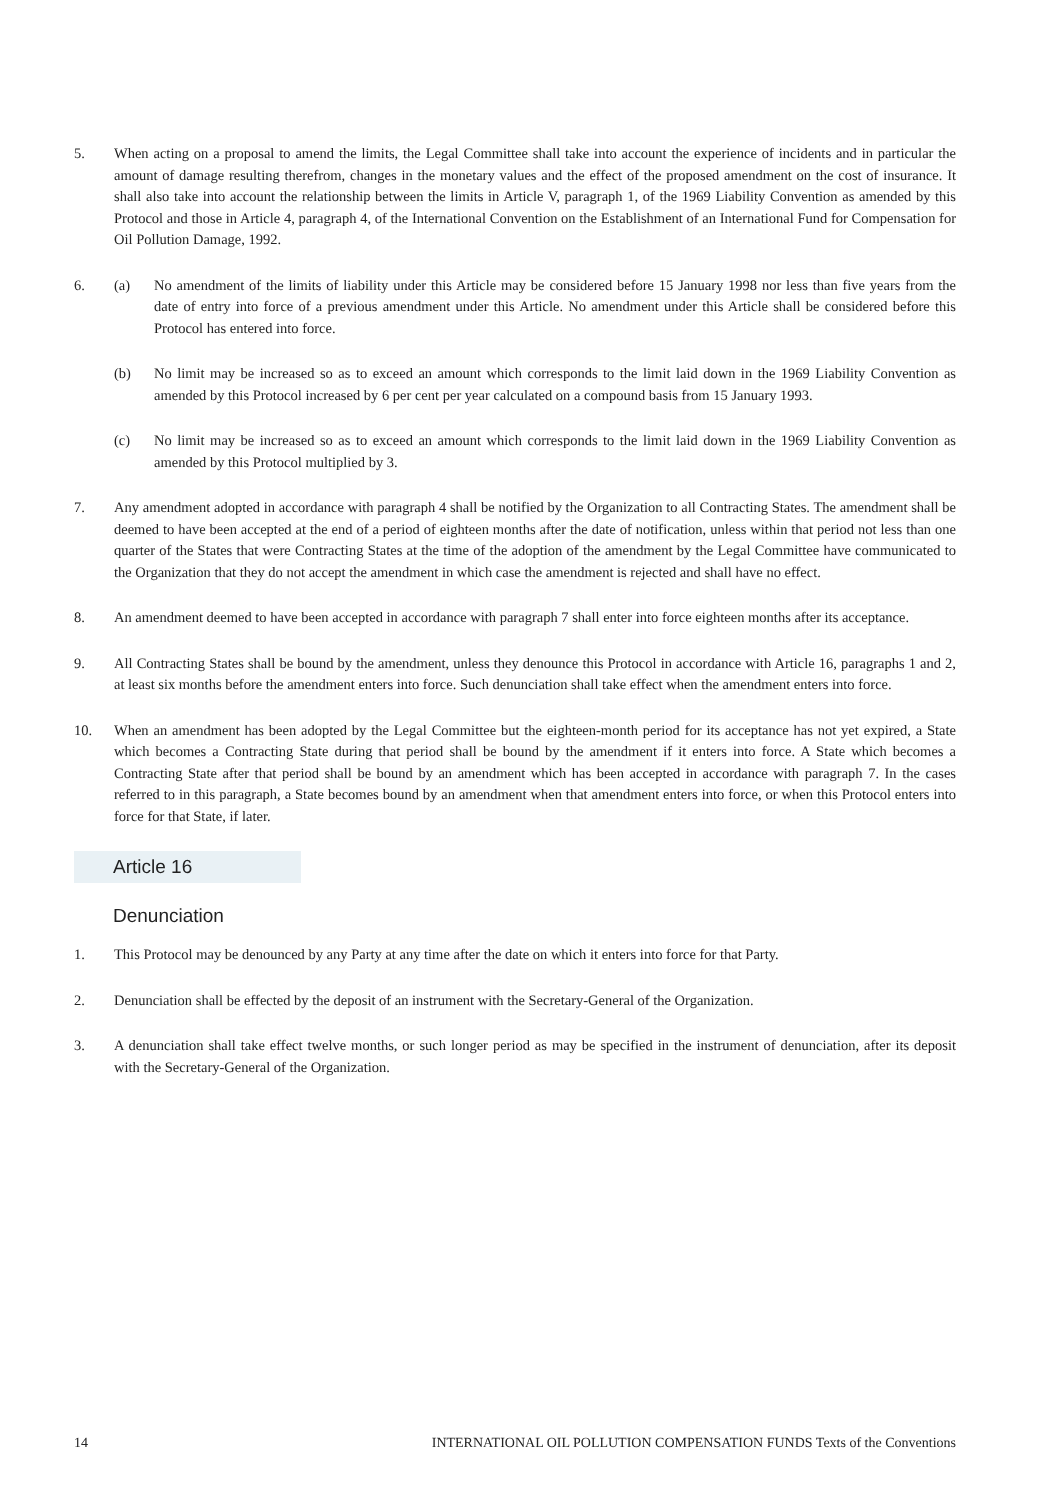5. When acting on a proposal to amend the limits, the Legal Committee shall take into account the experience of incidents and in particular the amount of damage resulting therefrom, changes in the monetary values and the effect of the proposed amendment on the cost of insurance. It shall also take into account the relationship between the limits in Article V, paragraph 1, of the 1969 Liability Convention as amended by this Protocol and those in Article 4, paragraph 4, of the International Convention on the Establishment of an International Fund for Compensation for Oil Pollution Damage, 1992.
6. (a) No amendment of the limits of liability under this Article may be considered before 15 January 1998 nor less than five years from the date of entry into force of a previous amendment under this Article. No amendment under this Article shall be considered before this Protocol has entered into force.
(b) No limit may be increased so as to exceed an amount which corresponds to the limit laid down in the 1969 Liability Convention as amended by this Protocol increased by 6 per cent per year calculated on a compound basis from 15 January 1993.
(c) No limit may be increased so as to exceed an amount which corresponds to the limit laid down in the 1969 Liability Convention as amended by this Protocol multiplied by 3.
7. Any amendment adopted in accordance with paragraph 4 shall be notified by the Organization to all Contracting States. The amendment shall be deemed to have been accepted at the end of a period of eighteen months after the date of notification, unless within that period not less than one quarter of the States that were Contracting States at the time of the adoption of the amendment by the Legal Committee have communicated to the Organization that they do not accept the amendment in which case the amendment is rejected and shall have no effect.
8. An amendment deemed to have been accepted in accordance with paragraph 7 shall enter into force eighteen months after its acceptance.
9. All Contracting States shall be bound by the amendment, unless they denounce this Protocol in accordance with Article 16, paragraphs 1 and 2, at least six months before the amendment enters into force. Such denunciation shall take effect when the amendment enters into force.
10. When an amendment has been adopted by the Legal Committee but the eighteen-month period for its acceptance has not yet expired, a State which becomes a Contracting State during that period shall be bound by the amendment if it enters into force. A State which becomes a Contracting State after that period shall be bound by an amendment which has been accepted in accordance with paragraph 7. In the cases referred to in this paragraph, a State becomes bound by an amendment when that amendment enters into force, or when this Protocol enters into force for that State, if later.
Article 16
Denunciation
1. This Protocol may be denounced by any Party at any time after the date on which it enters into force for that Party.
2. Denunciation shall be effected by the deposit of an instrument with the Secretary-General of the Organization.
3. A denunciation shall take effect twelve months, or such longer period as may be specified in the instrument of denunciation, after its deposit with the Secretary-General of the Organization.
14 INTERNATIONAL OIL POLLUTION COMPENSATION FUNDS Texts of the Conventions